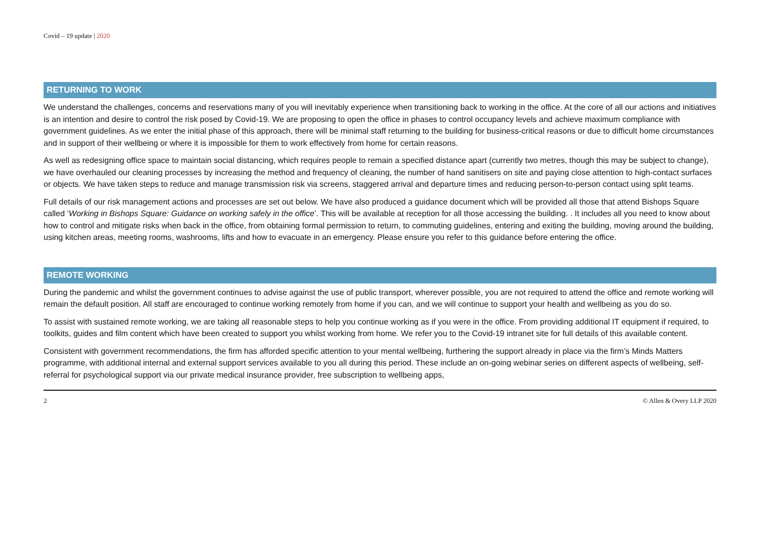Covid – 19 update | 2020
RETURNING TO WORK
We understand the challenges, concerns and reservations many of you will inevitably experience when transitioning back to working in the office. At the core of all our actions and initiatives is an intention and desire to control the risk posed by Covid-19. We are proposing to open the office in phases to control occupancy levels and achieve maximum compliance with government guidelines. As we enter the initial phase of this approach, there will be minimal staff returning to the building for business-critical reasons or due to difficult home circumstances and in support of their wellbeing or where it is impossible for them to work effectively from home for certain reasons.
As well as redesigning office space to maintain social distancing, which requires people to remain a specified distance apart (currently two metres, though this may be subject to change), we have overhauled our cleaning processes by increasing the method and frequency of cleaning, the number of hand sanitisers on site and paying close attention to high-contact surfaces or objects. We have taken steps to reduce and manage transmission risk via screens, staggered arrival and departure times and reducing person-to-person contact using split teams.
Full details of our risk management actions and processes are set out below. We have also produced a guidance document which will be provided all those that attend Bishops Square called ‘Working in Bishops Square: Guidance on working safely in the office’. This will be available at reception for all those accessing the building. . It includes all you need to know about how to control and mitigate risks when back in the office, from obtaining formal permission to return, to commuting guidelines, entering and exiting the building, moving around the building, using kitchen areas, meeting rooms, washrooms, lifts and how to evacuate in an emergency. Please ensure you refer to this guidance before entering the office.
REMOTE WORKING
During the pandemic and whilst the government continues to advise against the use of public transport, wherever possible, you are not required to attend the office and remote working will remain the default position. All staff are encouraged to continue working remotely from home if you can, and we will continue to support your health and wellbeing as you do so.
To assist with sustained remote working, we are taking all reasonable steps to help you continue working as if you were in the office. From providing additional IT equipment if required, to toolkits, guides and film content which have been created to support you whilst working from home. We refer you to the Covid-19 intranet site for full details of this available content.
Consistent with government recommendations, the firm has afforded specific attention to your mental wellbeing, furthering the support already in place via the firm’s Minds Matters programme, with additional internal and external support services available to you all during this period. These include an on-going webinar series on different aspects of wellbeing, self-referral for psychological support via our private medical insurance provider, free subscription to wellbeing apps,
2 © Allen & Overy LLP 2020